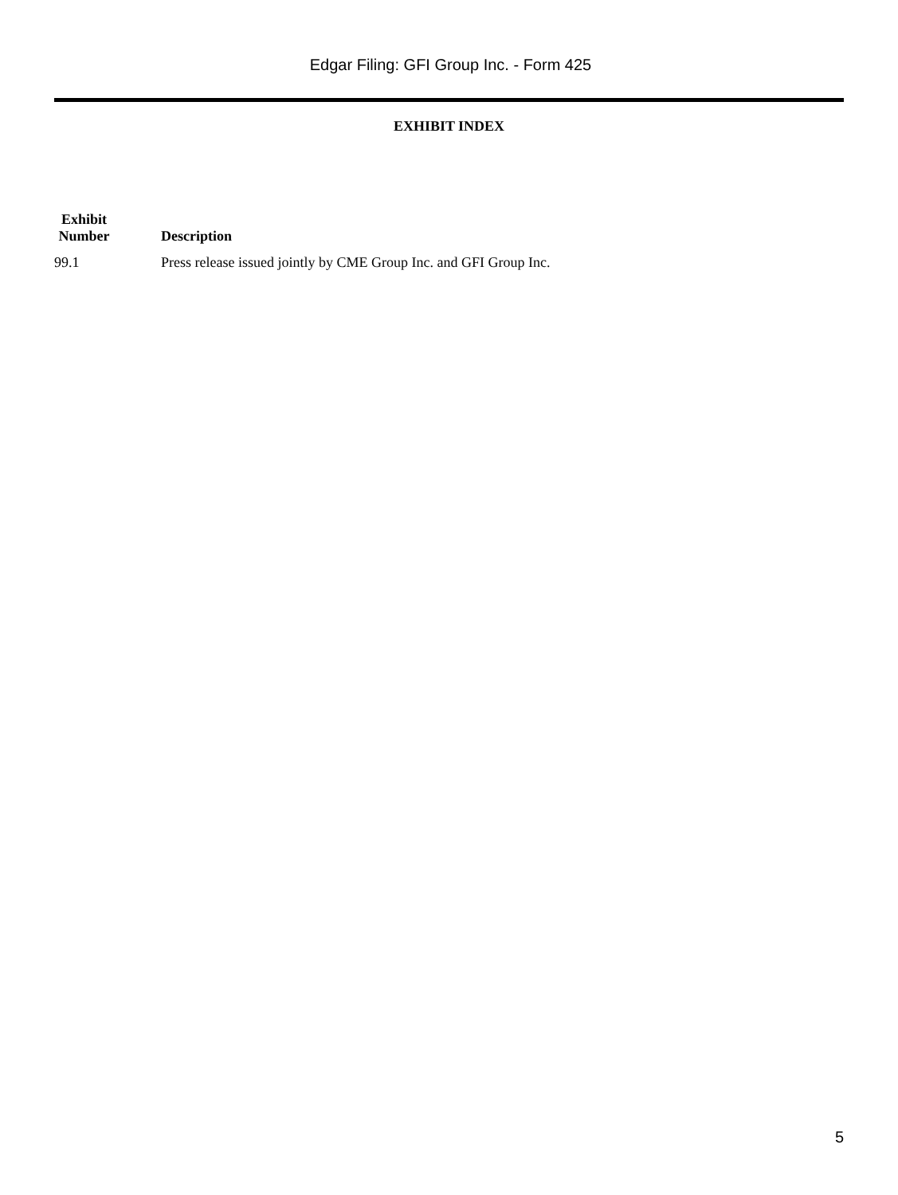Edgar Filing: GFI Group Inc. - Form 425
EXHIBIT INDEX
| Exhibit Number | Description |
| --- | --- |
| 99.1 | Press release issued jointly by CME Group Inc. and GFI Group Inc. |
5